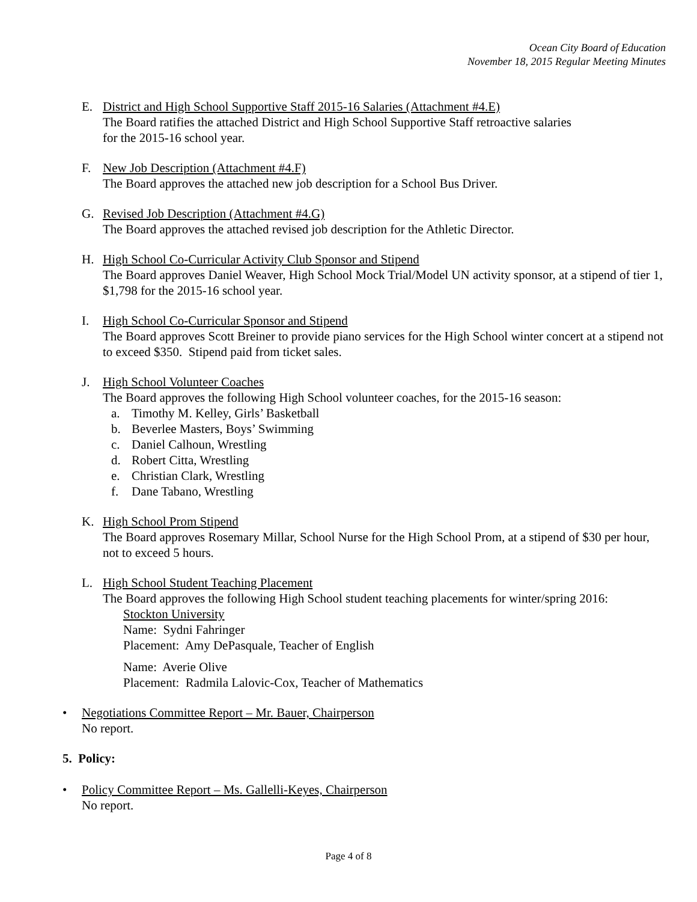Ocean City Board of Education
November 18, 2015 Regular Meeting Minutes
E. District and High School Supportive Staff 2015-16 Salaries (Attachment #4.E)
The Board ratifies the attached District and High School Supportive Staff retroactive salaries
for the 2015-16 school year.
F. New Job Description (Attachment #4.F)
The Board approves the attached new job description for a School Bus Driver.
G. Revised Job Description (Attachment #4.G)
The Board approves the attached revised job description for the Athletic Director.
H. High School Co-Curricular Activity Club Sponsor and Stipend
The Board approves Daniel Weaver, High School Mock Trial/Model UN activity sponsor, at a stipend of tier 1, $1,798 for the 2015-16 school year.
I. High School Co-Curricular Sponsor and Stipend
The Board approves Scott Breiner to provide piano services for the High School winter concert at a stipend not to exceed $350. Stipend paid from ticket sales.
J. High School Volunteer Coaches
The Board approves the following High School volunteer coaches, for the 2015-16 season:
a. Timothy M. Kelley, Girls’ Basketball
b. Beverlee Masters, Boys’ Swimming
c. Daniel Calhoun, Wrestling
d. Robert Citta, Wrestling
e. Christian Clark, Wrestling
f. Dane Tabano, Wrestling
K. High School Prom Stipend
The Board approves Rosemary Millar, School Nurse for the High School Prom, at a stipend of $30 per hour, not to exceed 5 hours.
L. High School Student Teaching Placement
The Board approves the following High School student teaching placements for winter/spring 2016:
Stockton University
Name: Sydni Fahringer
Placement: Amy DePasquale, Teacher of English
Name: Averie Olive
Placement: Radmila Lalovic-Cox, Teacher of Mathematics
• Negotiations Committee Report – Mr. Bauer, Chairperson
No report.
5. Policy:
• Policy Committee Report – Ms. Gallelli-Keyes, Chairperson
No report.
Page 4 of 8